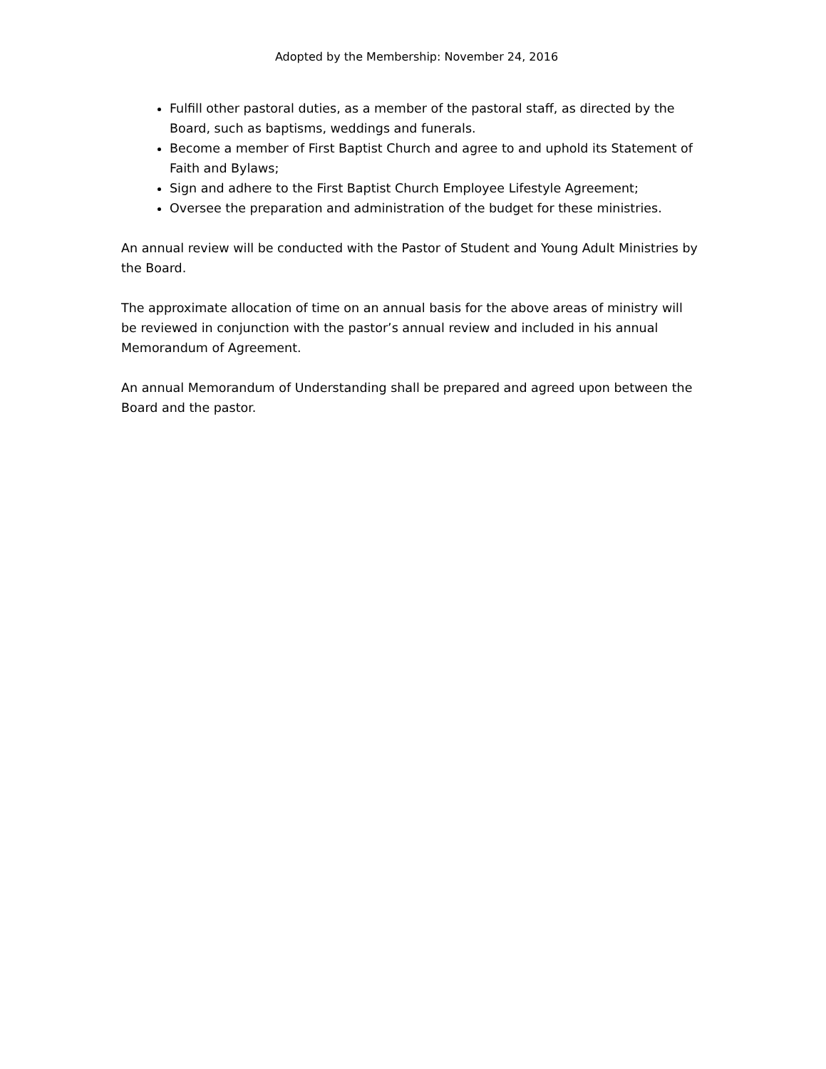Adopted by the Membership: November 24, 2016
Fulfill other pastoral duties, as a member of the pastoral staff, as directed by the Board, such as baptisms, weddings and funerals.
Become a member of First Baptist Church and agree to and uphold its Statement of Faith and Bylaws;
Sign and adhere to the First Baptist Church Employee Lifestyle Agreement;
Oversee the preparation and administration of the budget for these ministries.
An annual review will be conducted with the Pastor of Student and Young Adult Ministries by the Board.
The approximate allocation of time on an annual basis for the above areas of ministry will be reviewed in conjunction with the pastor’s annual review and included in his annual Memorandum of Agreement.
An annual Memorandum of Understanding shall be prepared and agreed upon between the Board and the pastor.